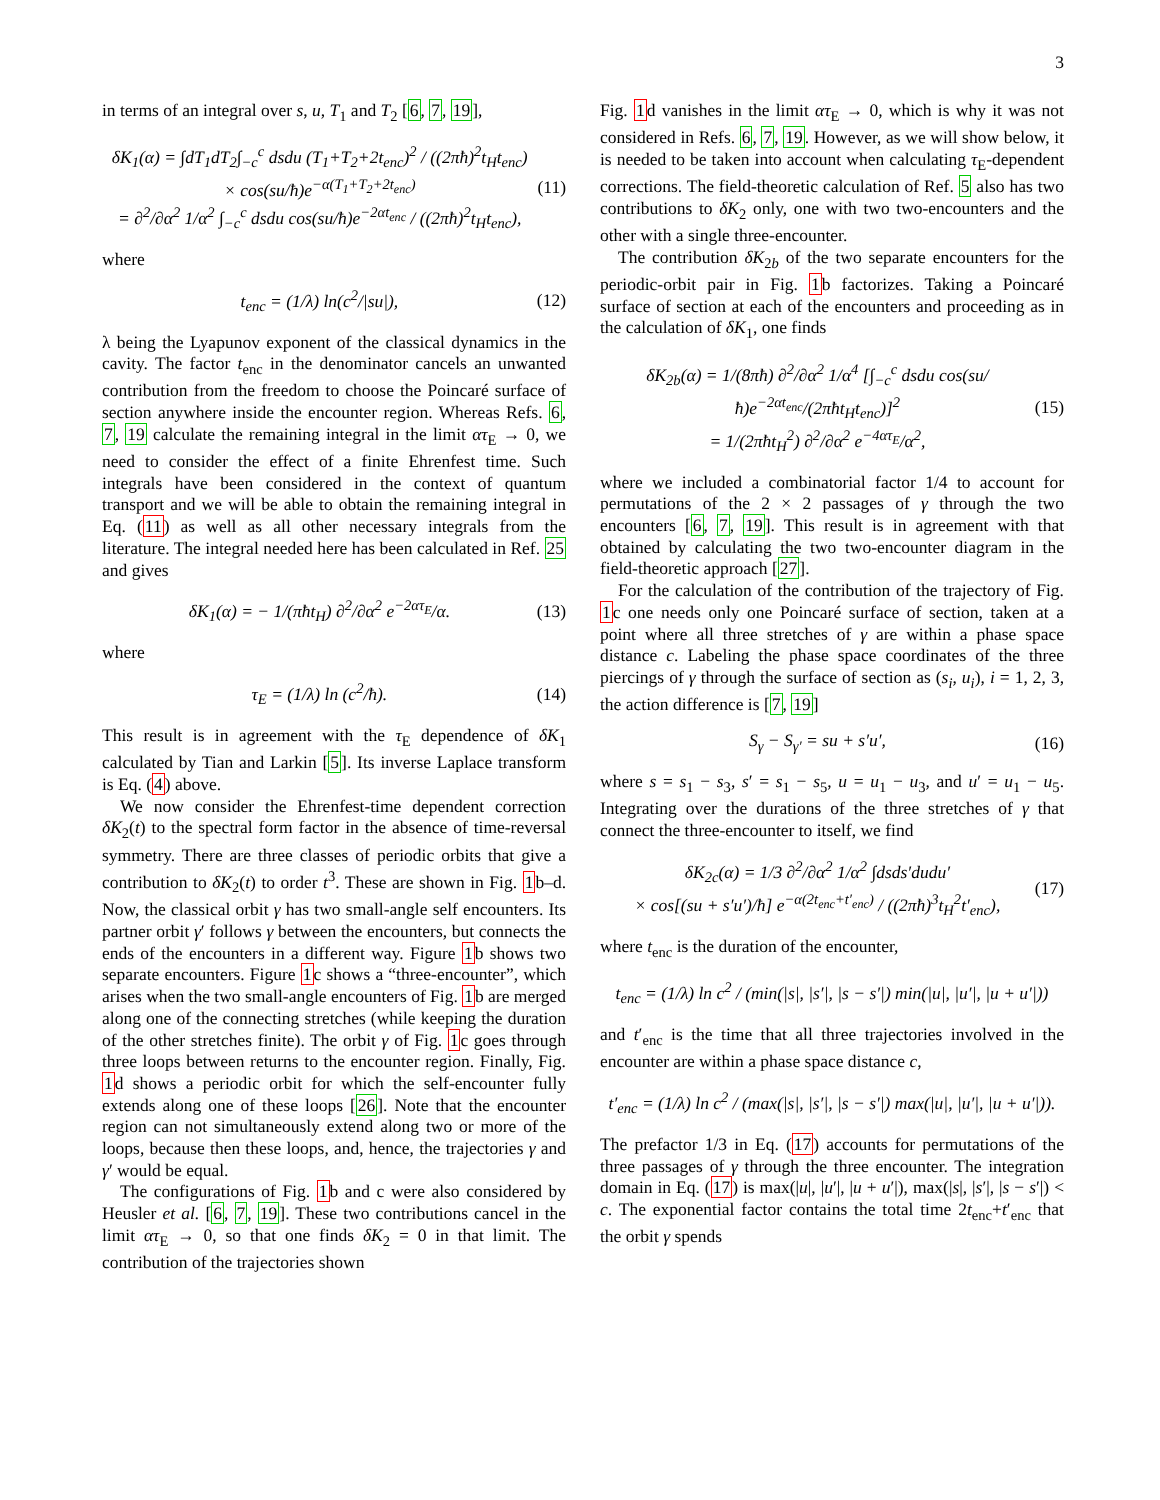3
in terms of an integral over s, u, T<sub>1</sub> and T<sub>2</sub> [6, 7, 19],
δK<sub>1</sub>(α) = ∫dT<sub>1</sub>dT<sub>2</sub>∫<sub>−c</sub><sup>c</sup> dsdu (T<sub>1</sub>+T<sub>2</sub>+2t<sub>enc</sub>)<sup>2</sup> / ((2πħ)<sup>2</sup>t<sub>H</sub>t<sub>enc</sub>)
× cos(su/ħ)e<sup>−α(T<sub>1</sub>+T<sub>2</sub>+2t<sub>enc</sub>)</sup>
= ∂<sup>2</sup>/∂α<sup>2</sup> 1/α<sup>2</sup> ∫<sub>−c</sub><sup>c</sup> dsdu cos(su/ħ)e<sup>−2αt<sub>enc</sub></sup> / ((2πħ)<sup>2</sup>t<sub>H</sub>t<sub>enc</sub>), (11)
where
t<sub>enc</sub> = (1/λ) ln(c<sup>2</sup>/|su|), (12)
λ being the Lyapunov exponent of the classical dynamics in the cavity. The factor t<sub>enc</sub> in the denominator cancels an unwanted contribution from the freedom to choose the Poincaré surface of section anywhere inside the encounter region. Whereas Refs. 6, 7, 19 calculate the remaining integral in the limit ατ<sub>E</sub> → 0, we need to consider the effect of a finite Ehrenfest time. Such integrals have been considered in the context of quantum transport and we will be able to obtain the remaining integral in Eq. (11) as well as all other necessary integrals from the literature. The integral needed here has been calculated in Ref. 25 and gives
δK<sub>1</sub>(α) = − 1/(πħt<sub>H</sub>) ∂<sup>2</sup>/∂α<sup>2</sup> e<sup>−2ατ<sub>E</sub></sup>/α. (13)
where
τ<sub>E</sub> = (1/λ) ln (c<sup>2</sup>/ħ). (14)
This result is in agreement with the τ<sub>E</sub> dependence of δK<sub>1</sub> calculated by Tian and Larkin [5]. Its inverse Laplace transform is Eq. (4) above.
We now consider the Ehrenfest-time dependent correction δK<sub>2</sub>(t) to the spectral form factor in the absence of time-reversal symmetry. There are three classes of periodic orbits that give a contribution to δK<sub>2</sub>(t) to order t<sup>3</sup>. These are shown in Fig. 1b–d. Now, the classical orbit γ has two small-angle self encounters. Its partner orbit γ′ follows γ between the encounters, but connects the ends of the encounters in a different way. Figure 1b shows two separate encounters. Figure 1c shows a “three-encounter”, which arises when the two small-angle encounters of Fig. 1b are merged along one of the connecting stretches (while keeping the duration of the other stretches finite). The orbit γ of Fig. 1c goes through three loops between returns to the encounter region. Finally, Fig. 1d shows a periodic orbit for which the self-encounter fully extends along one of these loops [26]. Note that the encounter region can not simultaneously extend along two or more of the loops, because then these loops, and, hence, the trajectories γ and γ′ would be equal.
The configurations of Fig. 1b and c were also considered by Heusler et al. [6, 7, 19]. These two contributions cancel in the limit ατ<sub>E</sub> → 0, so that one finds δK<sub>2</sub> = 0 in that limit. The contribution of the trajectories shown
Fig. 1d vanishes in the limit ατ<sub>E</sub> → 0, which is why it was not considered in Refs. 6, 7, 19. However, as we will show below, it is needed to be taken into account when calculating τ<sub>E</sub>-dependent corrections. The field-theoretic calculation of Ref. 5 also has two contributions to δK<sub>2</sub> only, one with two two-encounters and the other with a single three-encounter.
The contribution δK<sub>2b</sub> of the two separate encounters for the periodic-orbit pair in Fig. 1b factorizes. Taking a Poincaré surface of section at each of the encounters and proceeding as in the calculation of δK<sub>1</sub>, one finds
δK<sub>2b</sub>(α) = 1/(8πħ) ∂<sup>2</sup>/∂α<sup>2</sup> 1/α<sup>4</sup> [∫<sub>−c</sub><sup>c</sup> dsdu cos(su/ħ)e<sup>−2αt<sub>enc</sub></sup>/(2πħt<sub>H</sub>t<sub>enc</sub>)]<sup>2</sup>
= 1/(2πħt<sub>H</sub><sup>2</sup>) ∂<sup>2</sup>/∂α<sup>2</sup> e<sup>−4ατ<sub>E</sub></sup>/α<sup>2</sup>, (15)
where we included a combinatorial factor 1/4 to account for permutations of the 2 × 2 passages of γ through the two encounters [6, 7, 19]. This result is in agreement with that obtained by calculating the two two-encounter diagram in the field-theoretic approach [27].
For the calculation of the contribution of the trajectory of Fig. 1c one needs only one Poincaré surface of section, taken at a point where all three stretches of γ are within a phase space distance c. Labeling the phase space coordinates of the three piercings of γ through the surface of section as (s<sub>i</sub>, u<sub>i</sub>), i = 1, 2, 3, the action difference is [7, 19]
S<sub>γ</sub> − S<sub>γ′</sub> = su + s′u′, (16)
where s = s<sub>1</sub> − s<sub>3</sub>, s′ = s<sub>1</sub> − s<sub>5</sub>, u = u<sub>1</sub> − u<sub>3</sub>, and u′ = u<sub>1</sub> − u<sub>5</sub>. Integrating over the durations of the three stretches of γ that connect the three-encounter to itself, we find
δK<sub>2c</sub>(α) = 1/3 ∂<sup>2</sup>/∂α<sup>2</sup> 1/α<sup>2</sup> ∫dsds′dudu′
× cos[(su + s′u′)/ħ] e<sup>−α(2t<sub>enc</sub>+t′<sub>enc</sub>)</sup> / ((2πħ)<sup>3</sup>t<sub>H</sub><sup>2</sup>t′<sub>enc</sub>), (17)
where t<sub>enc</sub> is the duration of the encounter,
t<sub>enc</sub> = (1/λ) ln c<sup>2</sup> / (min(|s|, |s′|, |s − s′|) min(|u|, |u′|, |u + u′|))
and t′<sub>enc</sub> is the time that all three trajectories involved in the encounter are within a phase space distance c,
t′<sub>enc</sub> = (1/λ) ln c<sup>2</sup> / (max(|s|, |s′|, |s − s′|) max(|u|, |u′|, |u + u′|)).
The prefactor 1/3 in Eq. (17) accounts for permutations of the three passages of γ through the three encounter. The integration domain in Eq. (17) is max(|u|, |u′|, |u + u′|), max(|s|, |s′|, |s − s′|) < c. The exponential factor contains the total time 2t<sub>enc</sub>+t′<sub>enc</sub> that the orbit γ spends